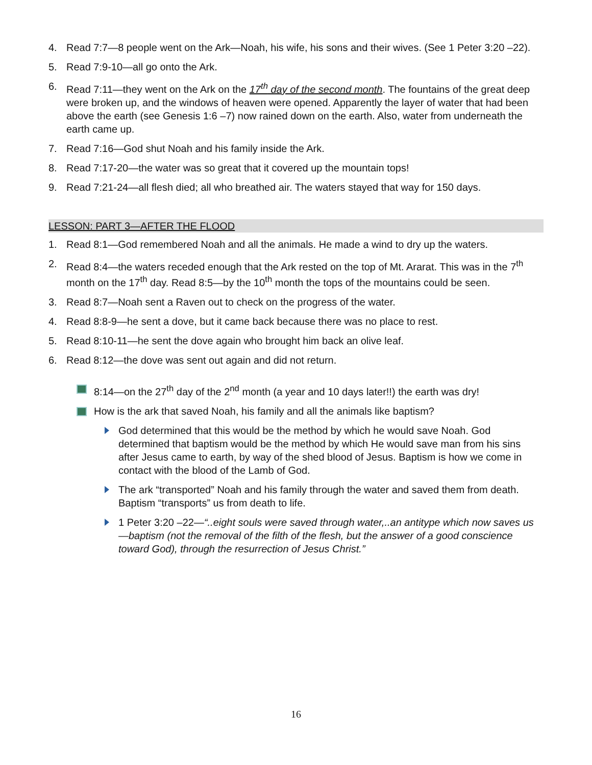4. Read 7:7—8 people went on the Ark—Noah, his wife, his sons and their wives. (See 1 Peter 3:20 –22).
5. Read 7:9-10—all go onto the Ark.
6. Read 7:11—they went on the Ark on the 17<sup>th</sup> day of the second month. The fountains of the great deep were broken up, and the windows of heaven were opened. Apparently the layer of water that had been above the earth (see Genesis 1:6 –7) now rained down on the earth. Also, water from underneath the earth came up.
7. Read 7:16—God shut Noah and his family inside the Ark.
8. Read 7:17-20—the water was so great that it covered up the mountain tops!
9. Read 7:21-24—all flesh died; all who breathed air. The waters stayed that way for 150 days.
LESSON: PART 3—AFTER THE FLOOD
1. Read 8:1—God remembered Noah and all the animals. He made a wind to dry up the waters.
2. Read 8:4—the waters receded enough that the Ark rested on the top of Mt. Ararat. This was in the 7<sup>th</sup> month on the 17<sup>th</sup> day. Read 8:5—by the 10<sup>th</sup> month the tops of the mountains could be seen.
3. Read 8:7—Noah sent a Raven out to check on the progress of the water.
4. Read 8:8-9—he sent a dove, but it came back because there was no place to rest.
5. Read 8:10-11—he sent the dove again who brought him back an olive leaf.
6. Read 8:12—the dove was sent out again and did not return.
8:14—on the 27<sup>th</sup> day of the 2<sup>nd</sup> month (a year and 10 days later!!) the earth was dry!
How is the ark that saved Noah, his family and all the animals like baptism?
God determined that this would be the method by which he would save Noah. God determined that baptism would be the method by which He would save man from his sins after Jesus came to earth, by way of the shed blood of Jesus. Baptism is how we come in contact with the blood of the Lamb of God.
The ark “transported” Noah and his family through the water and saved them from death. Baptism “transports” us from death to life.
1 Peter 3:20 –22—“..eight souls were saved through water,..an antitype which now saves us—baptism (not the removal of the filth of the flesh, but the answer of a good conscience toward God), through the resurrection of Jesus Christ.”
16